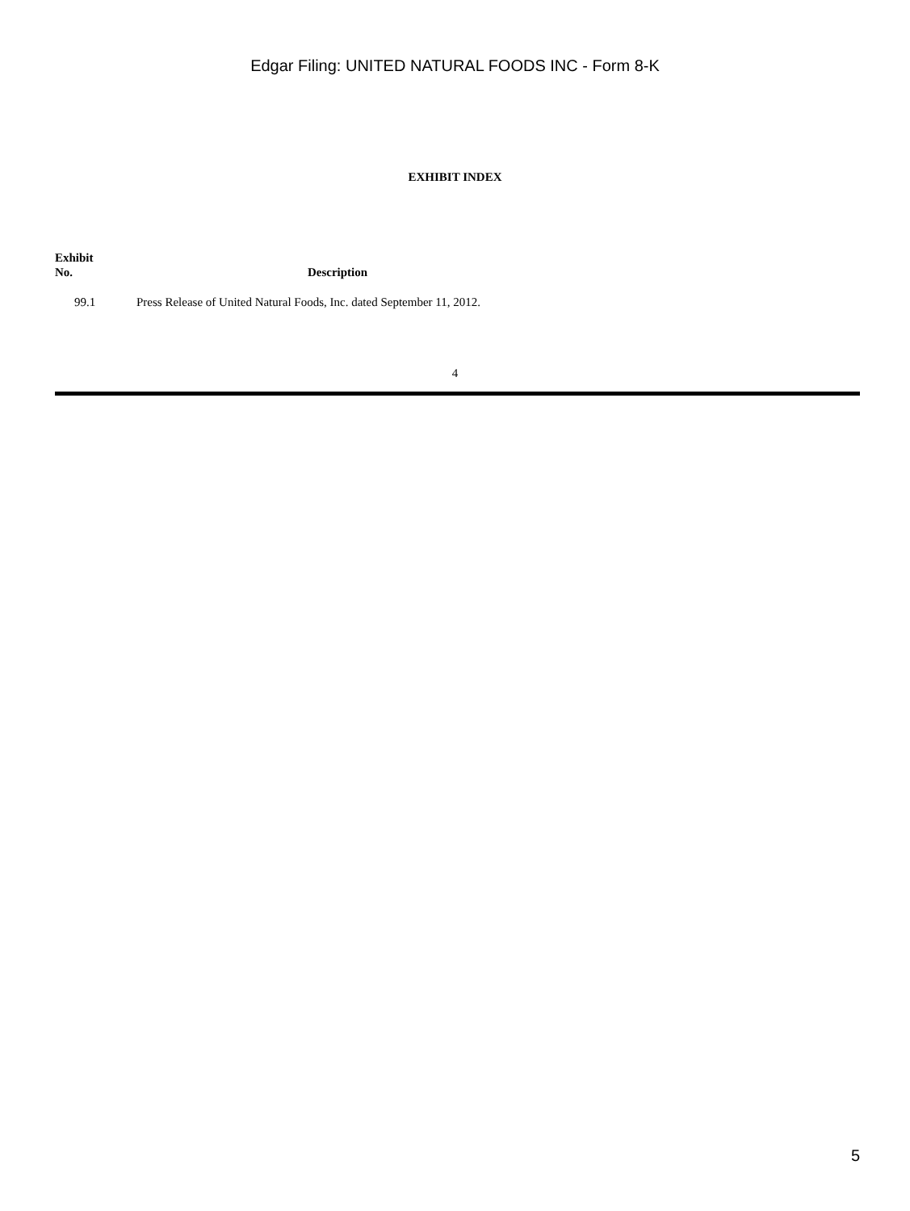Edgar Filing: UNITED NATURAL FOODS INC - Form 8-K
EXHIBIT INDEX
| Exhibit No. | Description |
| --- | --- |
| 99.1 | Press Release of United Natural Foods, Inc. dated September 11, 2012. |
4
5